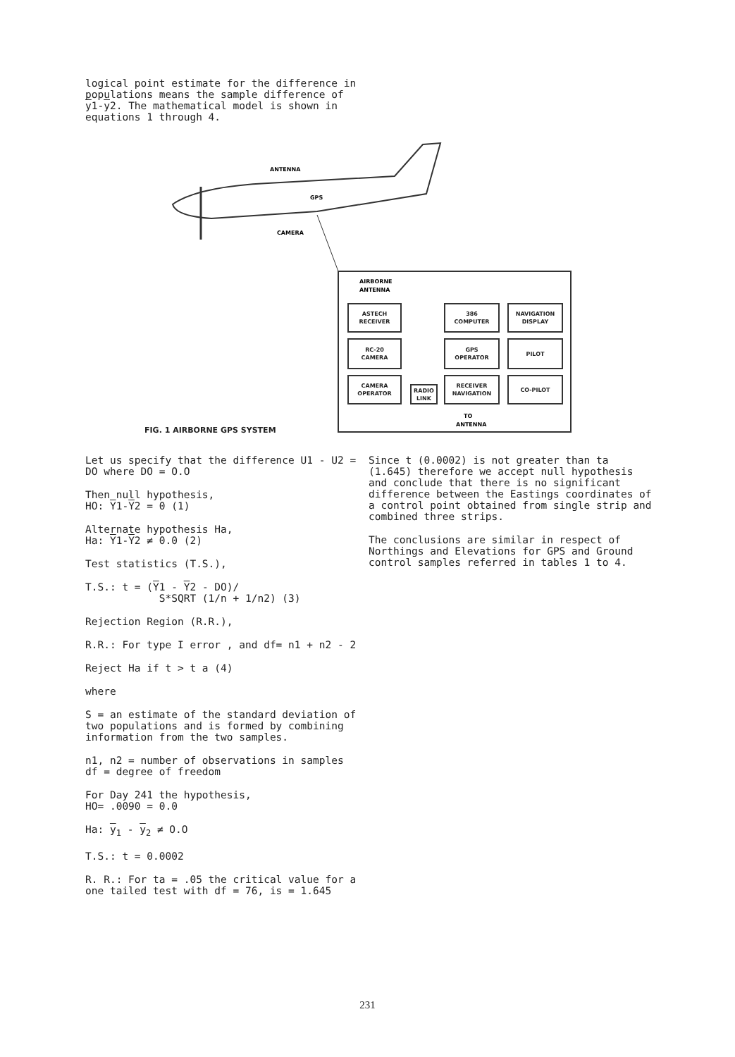logical point estimate for the difference in populations means the sample difference of y1-y2. The mathematical model is shown in equations 1 through 4.
ANTENNA
GPS
CAMERA
AIRBORNE
ANTENNA
TO
ANTENNA
ASTECH
RECEIVER
386
COMPUTER
NAVIGATION
DISPLAY
RC-20
CAMERA
GPS
OPERATOR
PILOT
CAMERA
OPERATOR
RADIO
LINK
RECEIVER
NAVIGATION
CO-PILOT
FIG. 1 AIRBORNE GPS SYSTEM
Let us specify that the difference U1 - U2 = DO where DO = O.O
Then null hypothesis,
HO: Y1-Y2 = 0 (1)
Alternate hypothesis Ha,
Ha: Y1-Y2 ≠ 0.0 (2)
Test statistics (T.S.),
T.S.: t = (Y1 - Y2 - DO)/
S*SQRT (1/n + 1/n2) (3)
Rejection Region (R.R.),
R.R.: For type I error , and df= n1 + n2 - 2
Reject Ha if t > t a (4)
where
S = an estimate of the standard deviation of two populations and is formed by combining information from the two samples.
n1, n2 = number of observations in samples
df = degree of freedom
For Day 241 the hypothesis,
HO= .0090 = 0.0
Ha: y<sub>1</sub> - y<sub>2</sub> ≠ O.O
T.S.: t = 0.0002
R. R.: For ta = .05 the critical value for a one tailed test with df = 76, is = 1.645
Since t (0.0002) is not greater than ta (1.645) therefore we accept null hypothesis and conclude that there is no significant difference between the Eastings coordinates of a control point obtained from single strip and combined three strips.
The conclusions are similar in respect of Northings and Elevations for GPS and Ground control samples referred in tables 1 to 4.
231